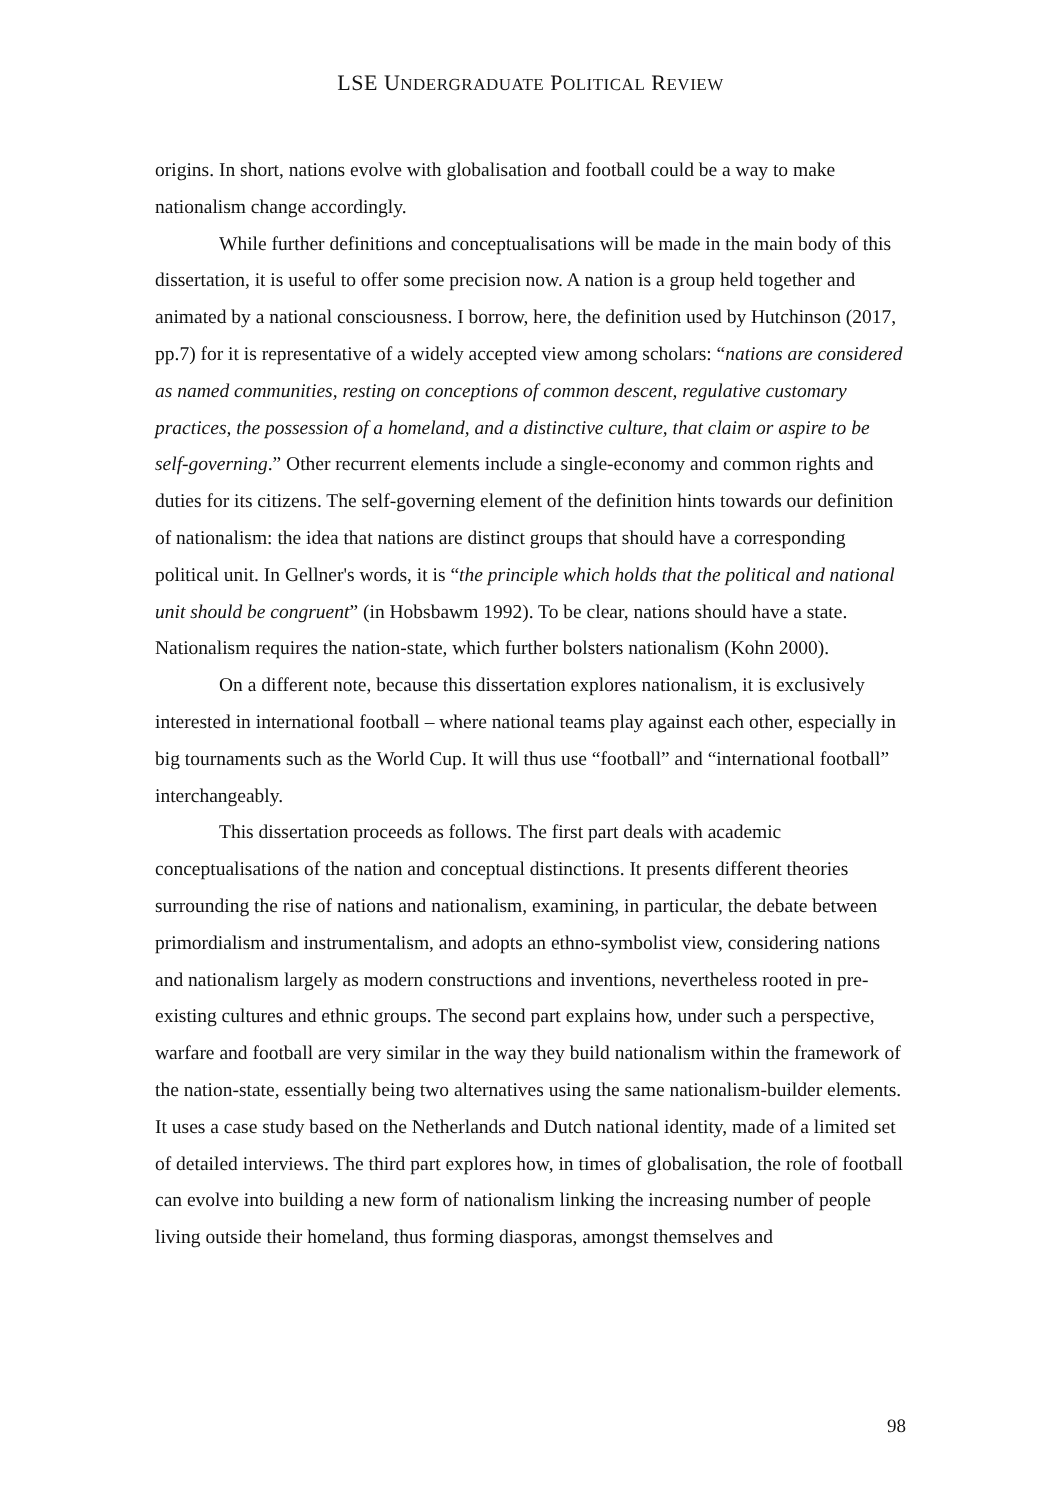LSE UNDERGRADUATE POLITICAL REVIEW
origins. In short, nations evolve with globalisation and football could be a way to make nationalism change accordingly.
While further definitions and conceptualisations will be made in the main body of this dissertation, it is useful to offer some precision now. A nation is a group held together and animated by a national consciousness. I borrow, here, the definition used by Hutchinson (2017, pp.7) for it is representative of a widely accepted view among scholars: “nations are considered as named communities, resting on conceptions of common descent, regulative customary practices, the possession of a homeland, and a distinctive culture, that claim or aspire to be self-governing.” Other recurrent elements include a single-economy and common rights and duties for its citizens. The self-governing element of the definition hints towards our definition of nationalism: the idea that nations are distinct groups that should have a corresponding political unit. In Gellner's words, it is “the principle which holds that the political and national unit should be congruent” (in Hobsbawm 1992). To be clear, nations should have a state. Nationalism requires the nation-state, which further bolsters nationalism (Kohn 2000).
On a different note, because this dissertation explores nationalism, it is exclusively interested in international football – where national teams play against each other, especially in big tournaments such as the World Cup. It will thus use “football” and “international football” interchangeably.
This dissertation proceeds as follows. The first part deals with academic conceptualisations of the nation and conceptual distinctions. It presents different theories surrounding the rise of nations and nationalism, examining, in particular, the debate between primordialism and instrumentalism, and adopts an ethno-symbolist view, considering nations and nationalism largely as modern constructions and inventions, nevertheless rooted in pre-existing cultures and ethnic groups. The second part explains how, under such a perspective, warfare and football are very similar in the way they build nationalism within the framework of the nation-state, essentially being two alternatives using the same nationalism-builder elements. It uses a case study based on the Netherlands and Dutch national identity, made of a limited set of detailed interviews. The third part explores how, in times of globalisation, the role of football can evolve into building a new form of nationalism linking the increasing number of people living outside their homeland, thus forming diasporas, amongst themselves and
98